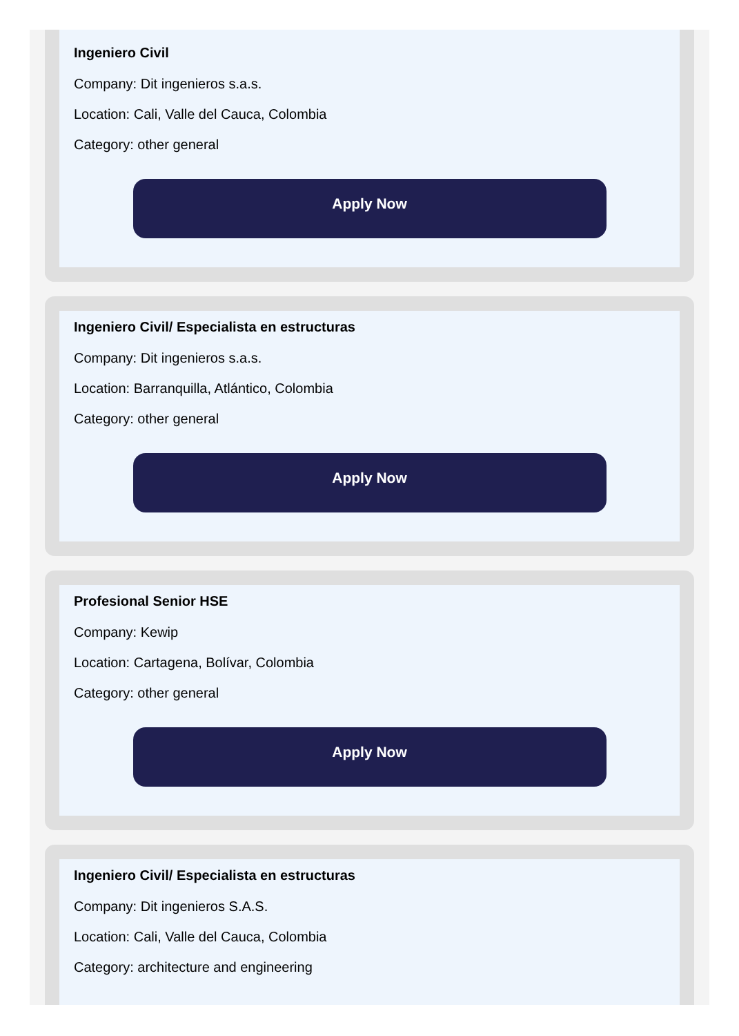Ingeniero Civil
Company: Dit ingenieros s.a.s.
Location: Cali, Valle del Cauca, Colombia
Category: other general
Apply Now
Ingeniero Civil/ Especialista en estructuras
Company: Dit ingenieros s.a.s.
Location: Barranquilla, Atlántico, Colombia
Category: other general
Apply Now
Profesional Senior HSE
Company: Kewip
Location: Cartagena, Bolívar, Colombia
Category: other general
Apply Now
Ingeniero Civil/ Especialista en estructuras
Company: Dit ingenieros S.A.S.
Location: Cali, Valle del Cauca, Colombia
Category: architecture and engineering